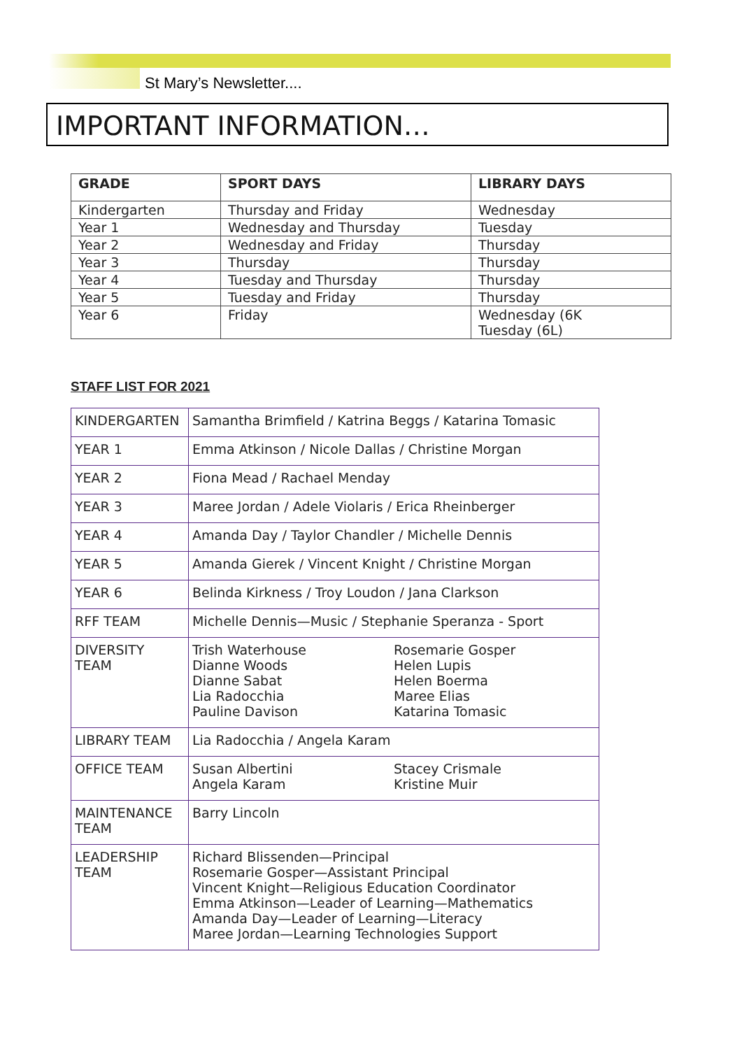St Mary’s Newsletter....
IMPORTANT INFORMATION…
| GRADE | SPORT DAYS | LIBRARY DAYS |
| --- | --- | --- |
| Kindergarten | Thursday and Friday | Wednesday |
| Year 1 | Wednesday and Thursday | Tuesday |
| Year 2 | Wednesday and Friday | Thursday |
| Year 3 | Thursday | Thursday |
| Year 4 | Tuesday and Thursday | Thursday |
| Year 5 | Tuesday and Friday | Thursday |
| Year 6 | Friday | Wednesday (6K Tuesday (6L) |
STAFF LIST FOR 2021
| KINDERGARTEN | Samantha Brimfield / Katrina Beggs / Katarina Tomasic |
| YEAR 1 | Emma Atkinson / Nicole Dallas / Christine Morgan |
| YEAR 2 | Fiona Mead / Rachael Menday |
| YEAR 3 | Maree Jordan / Adele Violaris / Erica Rheinberger |
| YEAR 4 | Amanda Day / Taylor Chandler / Michelle Dennis |
| YEAR 5 | Amanda Gierek / Vincent Knight / Christine Morgan |
| YEAR 6 | Belinda Kirkness / Troy Loudon / Jana Clarkson |
| RFF TEAM | Michelle Dennis—Music / Stephanie Speranza - Sport |
| DIVERSITY TEAM | Trish Waterhouse Dianne Woods Dianne Sabat Lia Radocchia Pauline Davison Rosemarie Gosper Helen Lupis Helen Boerma Maree Elias Katarina Tomasic |
| LIBRARY TEAM | Lia Radocchia / Angela Karam |
| OFFICE TEAM | Susan Albertini Angela Karam Stacey Crismale Kristine Muir |
| MAINTENANCE TEAM | Barry Lincoln |
| LEADERSHIP TEAM | Richard Blissenden—Principal Rosemarie Gosper—Assistant Principal Vincent Knight—Religious Education Coordinator Emma Atkinson—Leader of Learning—Mathematics Amanda Day—Leader of Learning—Literacy Maree Jordan—Learning Technologies Support |